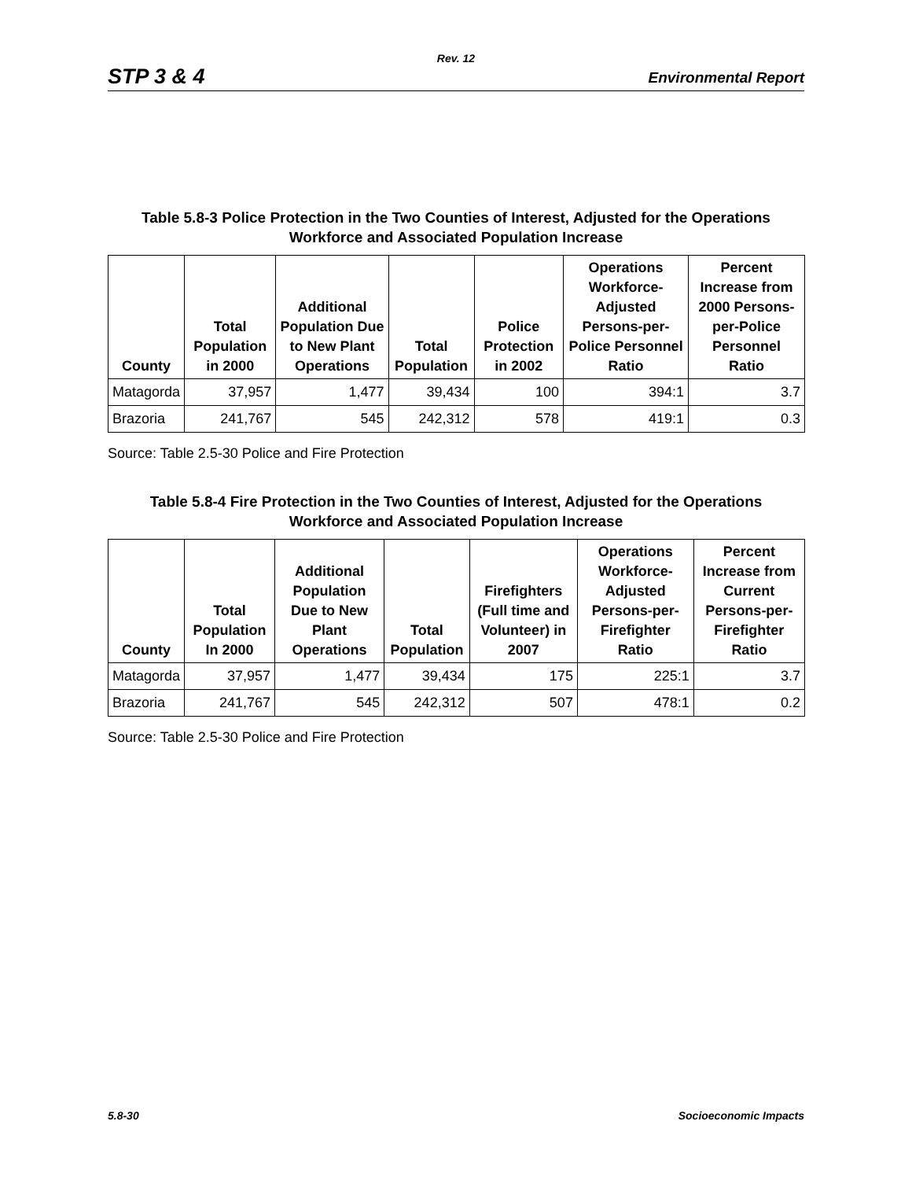Rev. 12
STP 3 & 4 Environmental Report
Table 5.8-3 Police Protection in the Two Counties of Interest, Adjusted for the Operations
Workforce and Associated Population Increase
| County | Total Population in 2000 | Additional Population Due to New Plant Operations | Total Population | Police Protection in 2002 | Operations Workforce-Adjusted Persons-per-Police Personnel Ratio | Percent Increase from 2000 Persons-per-Police Personnel Ratio |
| --- | --- | --- | --- | --- | --- | --- |
| Matagorda | 37,957 | 1,477 | 39,434 | 100 | 394:1 | 3.7 |
| Brazoria | 241,767 | 545 | 242,312 | 578 | 419:1 | 0.3 |
Source: Table 2.5-30 Police and Fire Protection
Table 5.8-4 Fire Protection in the Two Counties of Interest, Adjusted for the Operations
Workforce and Associated Population Increase
| County | Total Population In 2000 | Additional Population Due to New Plant Operations | Total Population | Firefighters (Full time and Volunteer) in 2007 | Operations Workforce-Adjusted Persons-per-Firefighter Ratio | Percent Increase from Current Persons-per-Firefighter Ratio |
| --- | --- | --- | --- | --- | --- | --- |
| Matagorda | 37,957 | 1,477 | 39,434 | 175 | 225:1 | 3.7 |
| Brazoria | 241,767 | 545 | 242,312 | 507 | 478:1 | 0.2 |
Source: Table 2.5-30 Police and Fire Protection
5.8-30 Socioeconomic Impacts